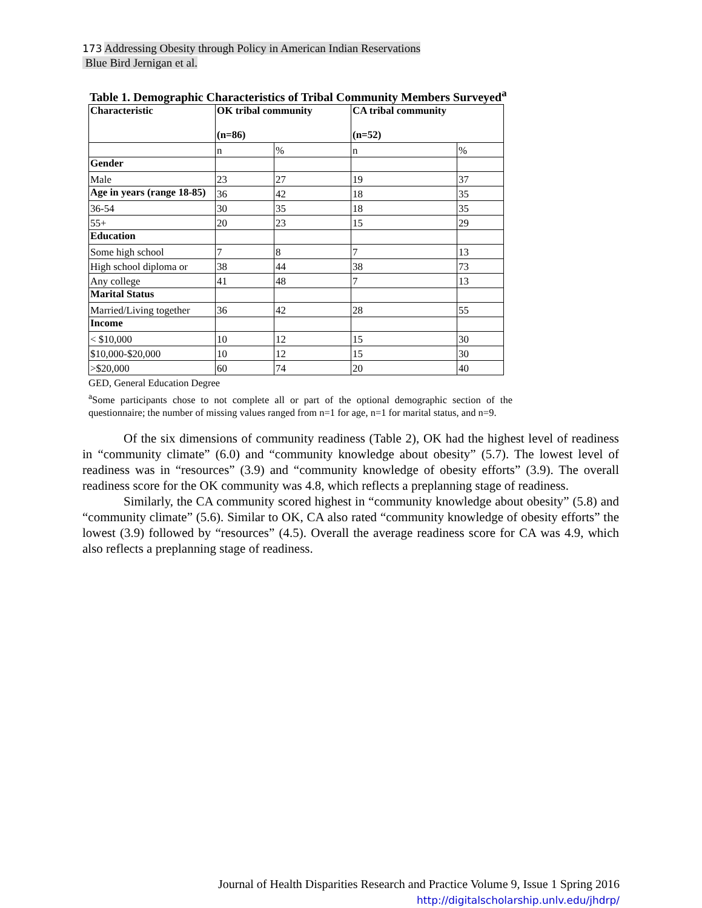173 Addressing Obesity through Policy in American Indian Reservations
Blue Bird Jernigan et al.
Table 1. Demographic Characteristics of Tribal Community Members Surveyed<sup>a</sup>
| Characteristic | OK tribal community (n=86) | | CA tribal community (n=52) | |
| --- | --- | --- | --- | --- |
| | n | % | n | % |
| Gender | | | | |
| Male | 23 | 27 | 19 | 37 |
| Age in years (range 18-85) | 36 | 42 | 18 | 35 |
| 36-54 | 30 | 35 | 18 | 35 |
| 55+ | 20 | 23 | 15 | 29 |
| Education | | | | |
| Some high school | 7 | 8 | 7 | 13 |
| High school diploma or | 38 | 44 | 38 | 73 |
| Any college | 41 | 48 | 7 | 13 |
| Marital Status | | | | |
| Married/Living together | 36 | 42 | 28 | 55 |
| Income | | | | |
| < $10,000 | 10 | 12 | 15 | 30 |
| $10,000-$20,000 | 10 | 12 | 15 | 30 |
| >$20,000 | 60 | 74 | 20 | 40 |
GED, General Education Degree
<sup>a</sup> Some participants chose to not complete all or part of the optional demographic section of the questionnaire; the number of missing values ranged from n=1 for age, n=1 for marital status, and n=9.
Of the six dimensions of community readiness (Table 2), OK had the highest level of readiness in “community climate” (6.0) and “community knowledge about obesity” (5.7). The lowest level of readiness was in “resources” (3.9) and “community knowledge of obesity efforts” (3.9). The overall readiness score for the OK community was 4.8, which reflects a preplanning stage of readiness.
Similarly, the CA community scored highest in “community knowledge about obesity” (5.8) and “community climate” (5.6). Similar to OK, CA also rated “community knowledge of obesity efforts” the lowest (3.9) followed by “resources” (4.5). Overall the average readiness score for CA was 4.9, which also reflects a preplanning stage of readiness.
Journal of Health Disparities Research and Practice Volume 9, Issue 1 Spring 2016
http://digitalscholarship.unlv.edu/jhdrp/